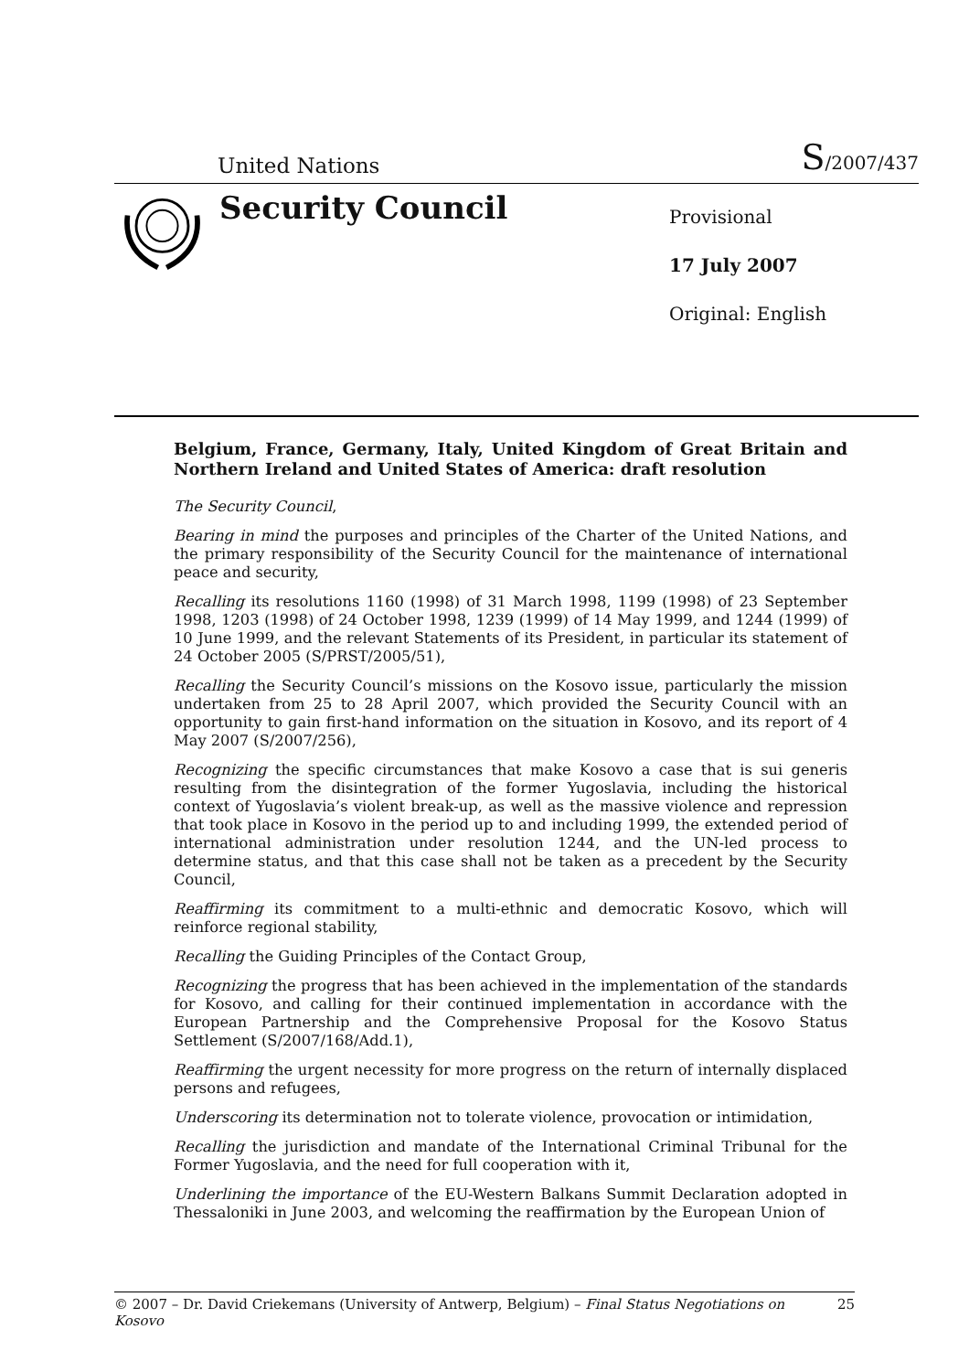United Nations S/2007/437
Security Council
Provisional
17 July 2007
Original: English
Belgium, France, Germany, Italy, United Kingdom of Great Britain and Northern Ireland and United States of America: draft resolution
The Security Council,
Bearing in mind the purposes and principles of the Charter of the United Nations, and the primary responsibility of the Security Council for the maintenance of international peace and security,
Recalling its resolutions 1160 (1998) of 31 March 1998, 1199 (1998) of 23 September 1998, 1203 (1998) of 24 October 1998, 1239 (1999) of 14 May 1999, and 1244 (1999) of 10 June 1999, and the relevant Statements of its President, in particular its statement of 24 October 2005 (S/PRST/2005/51),
Recalling the Security Council’s missions on the Kosovo issue, particularly the mission undertaken from 25 to 28 April 2007, which provided the Security Council with an opportunity to gain first-hand information on the situation in Kosovo, and its report of 4 May 2007 (S/2007/256),
Recognizing the specific circumstances that make Kosovo a case that is sui generis resulting from the disintegration of the former Yugoslavia, including the historical context of Yugoslavia’s violent break-up, as well as the massive violence and repression that took place in Kosovo in the period up to and including 1999, the extended period of international administration under resolution 1244, and the UN-led process to determine status, and that this case shall not be taken as a precedent by the Security Council,
Reaffirming its commitment to a multi-ethnic and democratic Kosovo, which will reinforce regional stability,
Recalling the Guiding Principles of the Contact Group,
Recognizing the progress that has been achieved in the implementation of the standards for Kosovo, and calling for their continued implementation in accordance with the European Partnership and the Comprehensive Proposal for the Kosovo Status Settlement (S/2007/168/Add.1),
Reaffirming the urgent necessity for more progress on the return of internally displaced persons and refugees,
Underscoring its determination not to tolerate violence, provocation or intimidation,
Recalling the jurisdiction and mandate of the International Criminal Tribunal for the Former Yugoslavia, and the need for full cooperation with it,
Underlining the importance of the EU-Western Balkans Summit Declaration adopted in Thessaloniki in June 2003, and welcoming the reaffirmation by the European Union of
© 2007 – Dr. David Criekemans (University of Antwerp, Belgium) – Final Status Negotiations on Kosovo 25